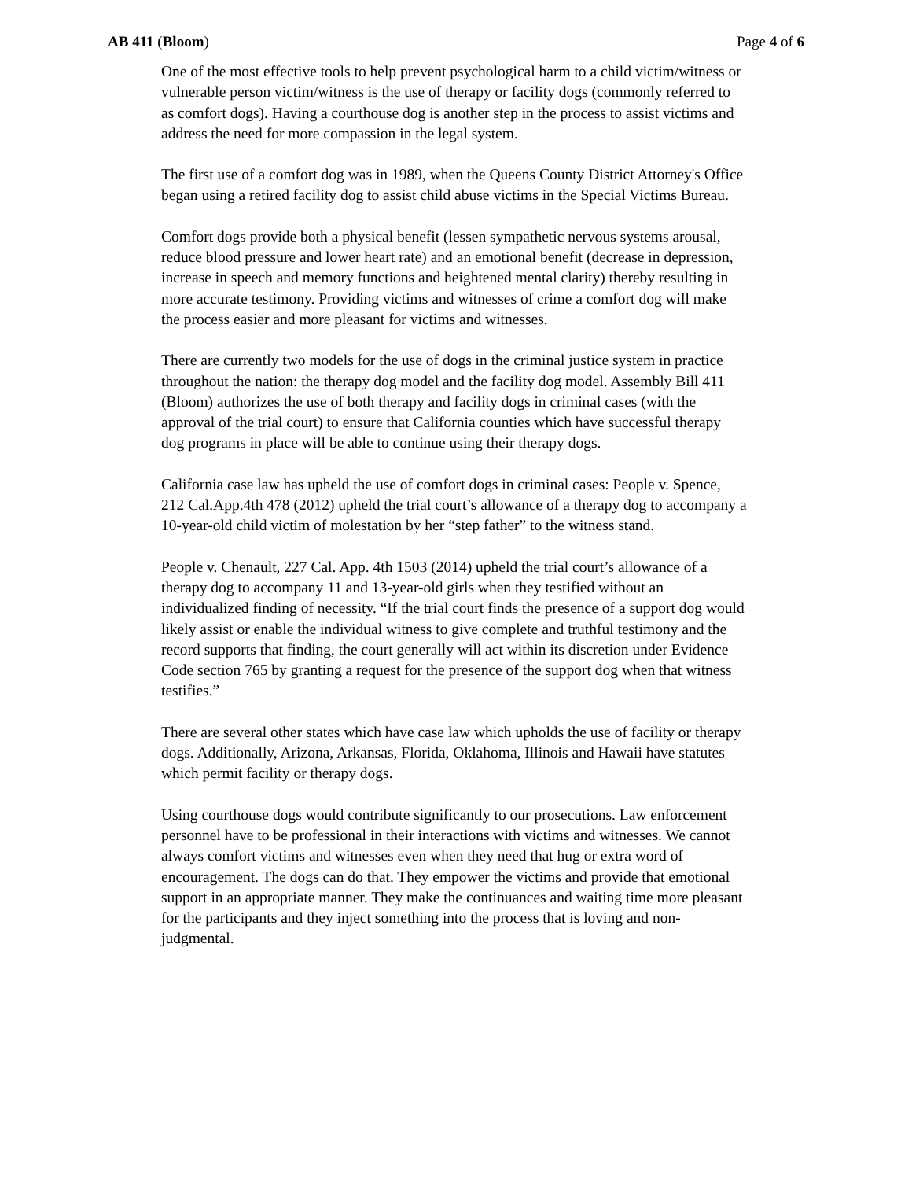AB 411 (Bloom) Page 4 of 6
One of the most effective tools to help prevent psychological harm to a child victim/witness or vulnerable person victim/witness is the use of therapy or facility dogs (commonly referred to as comfort dogs). Having a courthouse dog is another step in the process to assist victims and address the need for more compassion in the legal system.
The first use of a comfort dog was in 1989, when the Queens County District Attorney's Office began using a retired facility dog to assist child abuse victims in the Special Victims Bureau.
Comfort dogs provide both a physical benefit (lessen sympathetic nervous systems arousal, reduce blood pressure and lower heart rate) and an emotional benefit (decrease in depression, increase in speech and memory functions and heightened mental clarity) thereby resulting in more accurate testimony. Providing victims and witnesses of crime a comfort dog will make the process easier and more pleasant for victims and witnesses.
There are currently two models for the use of dogs in the criminal justice system in practice throughout the nation: the therapy dog model and the facility dog model. Assembly Bill 411 (Bloom) authorizes the use of both therapy and facility dogs in criminal cases (with the approval of the trial court) to ensure that California counties which have successful therapy dog programs in place will be able to continue using their therapy dogs.
California case law has upheld the use of comfort dogs in criminal cases: People v. Spence, 212 Cal.App.4th 478 (2012) upheld the trial court’s allowance of a therapy dog to accompany a 10-year-old child victim of molestation by her “step father” to the witness stand.
People v. Chenault, 227 Cal. App. 4th 1503 (2014) upheld the trial court’s allowance of a therapy dog to accompany 11 and 13-year-old girls when they testified without an individualized finding of necessity. “If the trial court finds the presence of a support dog would likely assist or enable the individual witness to give complete and truthful testimony and the record supports that finding, the court generally will act within its discretion under Evidence Code section 765 by granting a request for the presence of the support dog when that witness testifies.”
There are several other states which have case law which upholds the use of facility or therapy dogs. Additionally, Arizona, Arkansas, Florida, Oklahoma, Illinois and Hawaii have statutes which permit facility or therapy dogs.
Using courthouse dogs would contribute significantly to our prosecutions. Law enforcement personnel have to be professional in their interactions with victims and witnesses. We cannot always comfort victims and witnesses even when they need that hug or extra word of encouragement. The dogs can do that. They empower the victims and provide that emotional support in an appropriate manner. They make the continuances and waiting time more pleasant for the participants and they inject something into the process that is loving and non-judgmental.